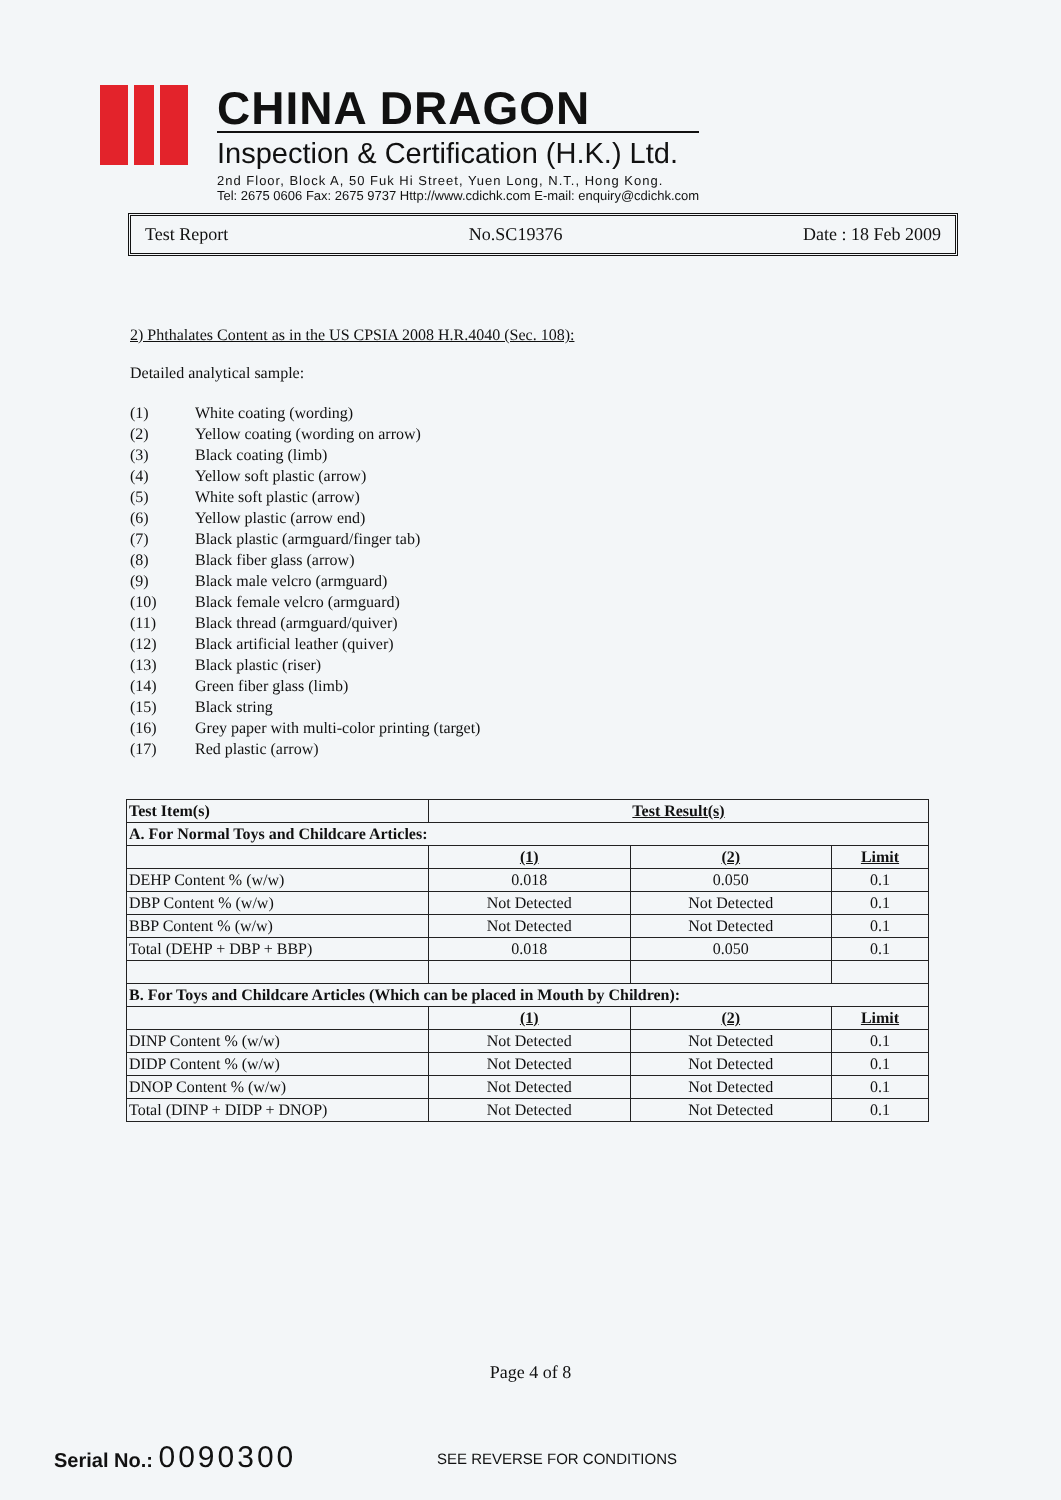CHINA DRAGON
Inspection & Certification (H.K.) Ltd.
2nd Floor, Block A, 50 Fuk Hi Street, Yuen Long, N.T., Hong Kong.
Tel: 2675 0606 Fax: 2675 9737 Http://www.cdichk.com E-mail: enquiry@cdichk.com
Test Report No.SC19376 Date : 18 Feb 2009
2) Phthalates Content as in the US CPSIA 2008 H.R.4040 (Sec. 108):
Detailed analytical sample:
| (1) | White coating (wording) |
| (2) | Yellow coating (wording on arrow) |
| (3) | Black coating (limb) |
| (4) | Yellow soft plastic (arrow) |
| (5) | White soft plastic (arrow) |
| (6) | Yellow plastic (arrow end) |
| (7) | Black plastic (armguard/finger tab) |
| (8) | Black fiber glass (arrow) |
| (9) | Black male velcro (armguard) |
| (10) | Black female velcro (armguard) |
| (11) | Black thread (armguard/quiver) |
| (12) | Black artificial leather (quiver) |
| (13) | Black plastic (riser) |
| (14) | Green fiber glass (limb) |
| (15) | Black string |
| (16) | Grey paper with multi-color printing (target) |
| (17) | Red plastic (arrow) |
| Test Item(s) | Test Result(s) | | |
| --- | --- | --- | --- |
| A. For Normal Toys and Childcare Articles: | | | |
| | (1) | (2) | Limit |
| DEHP Content % (w/w) | 0.018 | 0.050 | 0.1 |
| DBP Content % (w/w) | Not Detected | Not Detected | 0.1 |
| BBP Content % (w/w) | Not Detected | Not Detected | 0.1 |
| Total (DEHP + DBP + BBP) | 0.018 | 0.050 | 0.1 |
| B. For Toys and Childcare Articles (Which can be placed in Mouth by Children): | | | |
| | (1) | (2) | Limit |
| DINP Content % (w/w) | Not Detected | Not Detected | 0.1 |
| DIDP Content % (w/w) | Not Detected | Not Detected | 0.1 |
| DNOP Content % (w/w) | Not Detected | Not Detected | 0.1 |
| Total (DINP + DIDP + DNOP) | Not Detected | Not Detected | 0.1 |
Page 4 of 8
Serial No.: 0090300 SEE REVERSE FOR CONDITIONS